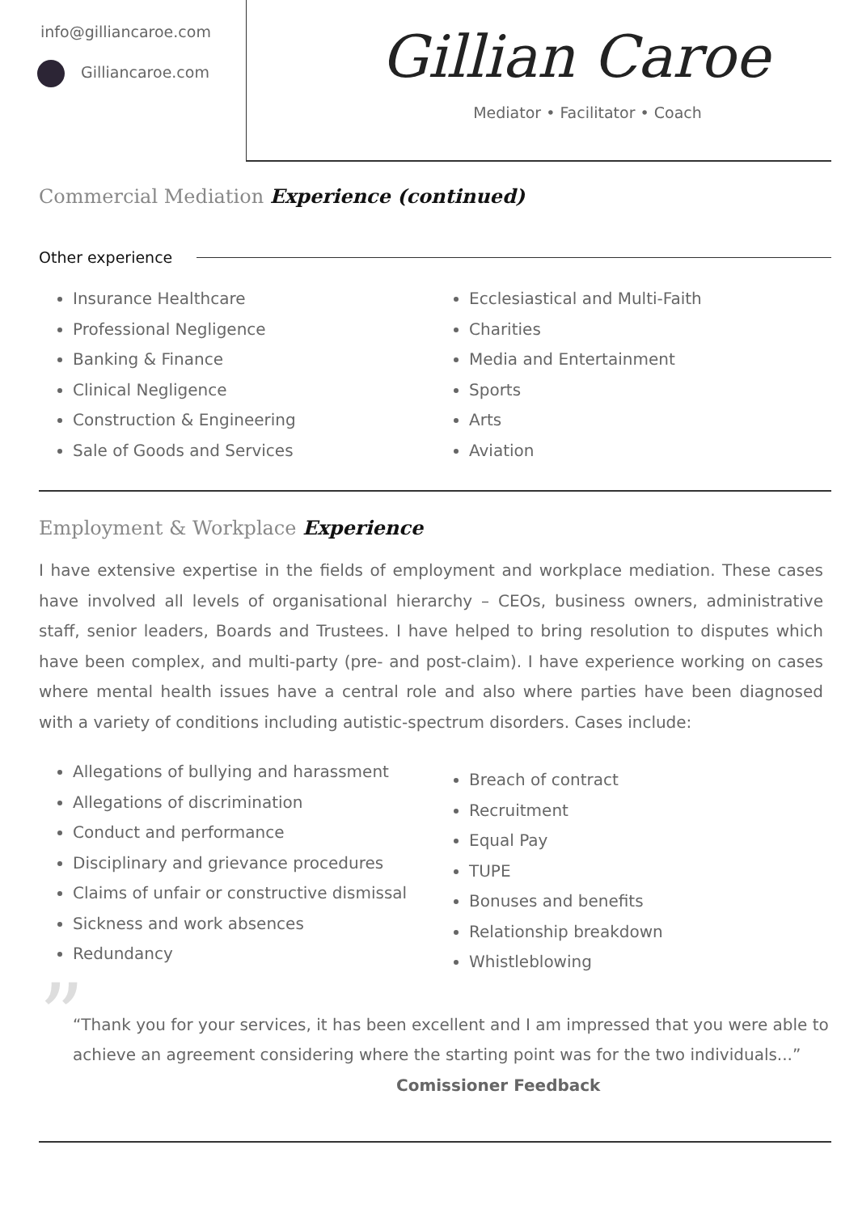info@gilliancaroe.com
Gilliancaroe.com
Gillian Caroe
Mediator • Facilitator • Coach
Commercial Mediation Experience (continued)
Other experience
Insurance Healthcare
Professional Negligence
Banking & Finance
Clinical Negligence
Construction & Engineering
Sale of Goods and Services
Ecclesiastical and Multi-Faith
Charities
Media and Entertainment
Sports
Arts
Aviation
Employment & Workplace Experience
I have extensive expertise in the fields of employment and workplace mediation. These cases have involved all levels of organisational hierarchy – CEOs, business owners, administrative staff, senior leaders, Boards and Trustees. I have helped to bring resolution to disputes which have been complex, and multi-party (pre- and post-claim). I have experience working on cases where mental health issues have a central role and also where parties have been diagnosed with a variety of conditions including autistic-spectrum disorders. Cases include:
Allegations of bullying and harassment
Allegations of discrimination
Conduct and performance
Disciplinary and grievance procedures
Claims of unfair or constructive dismissal
Sickness and work absences
Redundancy
Breach of contract
Recruitment
Equal Pay
TUPE
Bonuses and benefits
Relationship breakdown
Whistleblowing
” “Thank you for your services, it has been excellent and I am impressed that you were able to achieve an agreement considering where the starting point was for the two individuals...” Comissioner Feedback